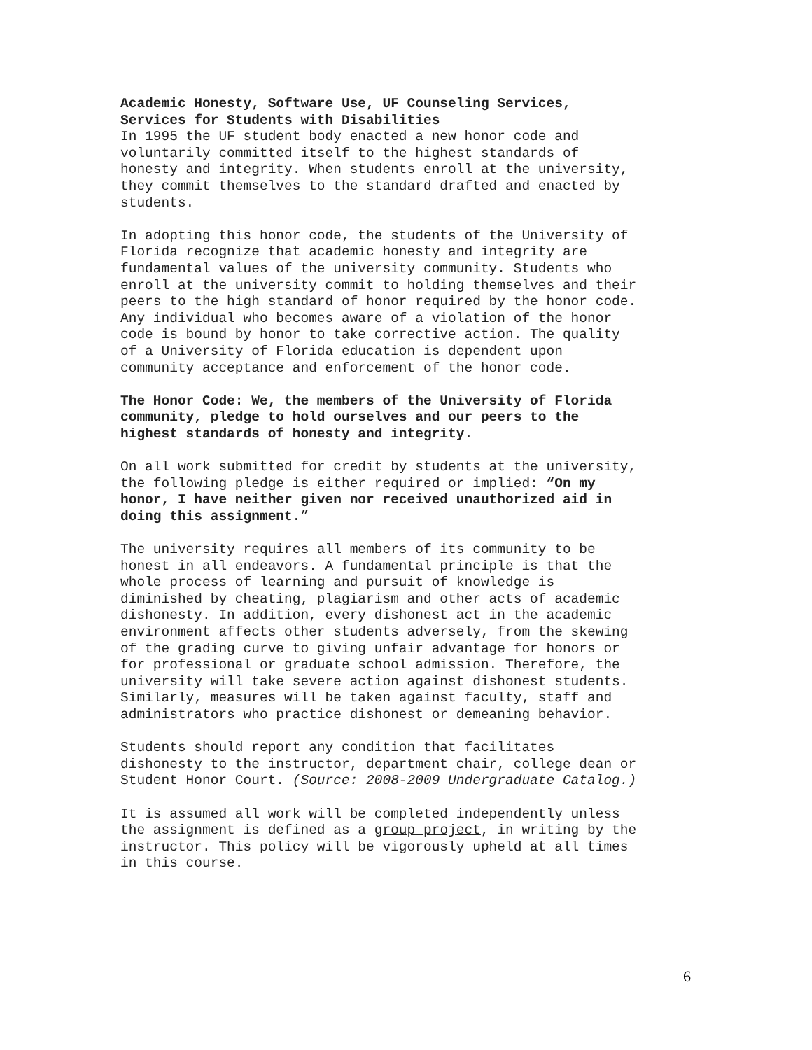Academic Honesty, Software Use, UF Counseling Services, Services for Students with Disabilities
In 1995 the UF student body enacted a new honor code and voluntarily committed itself to the highest standards of honesty and integrity. When students enroll at the university, they commit themselves to the standard drafted and enacted by students.
In adopting this honor code, the students of the University of Florida recognize that academic honesty and integrity are fundamental values of the university community. Students who enroll at the university commit to holding themselves and their peers to the high standard of honor required by the honor code. Any individual who becomes aware of a violation of the honor code is bound by honor to take corrective action. The quality of a University of Florida education is dependent upon community acceptance and enforcement of the honor code.
The Honor Code: We, the members of the University of Florida community, pledge to hold ourselves and our peers to the highest standards of honesty and integrity.
On all work submitted for credit by students at the university, the following pledge is either required or implied: “On my honor, I have neither given nor received unauthorized aid in doing this assignment.”
The university requires all members of its community to be honest in all endeavors. A fundamental principle is that the whole process of learning and pursuit of knowledge is diminished by cheating, plagiarism and other acts of academic dishonesty. In addition, every dishonest act in the academic environment affects other students adversely, from the skewing of the grading curve to giving unfair advantage for honors or for professional or graduate school admission. Therefore, the university will take severe action against dishonest students. Similarly, measures will be taken against faculty, staff and administrators who practice dishonest or demeaning behavior.
Students should report any condition that facilitates dishonesty to the instructor, department chair, college dean or Student Honor Court. (Source: 2008-2009 Undergraduate Catalog.)
It is assumed all work will be completed independently unless the assignment is defined as a group project, in writing by the instructor. This policy will be vigorously upheld at all times in this course.
6